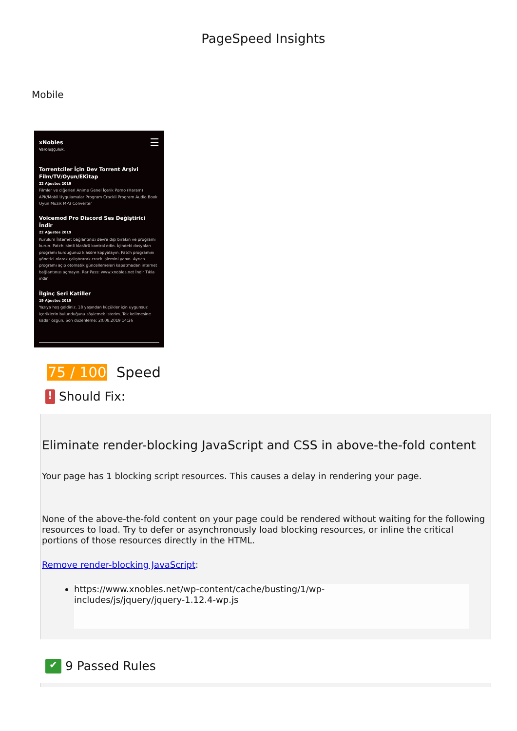PageSpeed Insights
Mobile
xNobles ☰
Varoluşçuluk.
Torrentciler İçin Dev Torrent Arşivi Film/TV/Oyun/EKitap
22 Ağustos 2019
Filmler ve diğerleri Anime Genel İçerik Porno (Haram) APK/Mobil Uygulamalar Program Crackli Program Audio Book Oyun Müzik MP3 Converter
Voicemod Pro Discord Ses Değiştirici İndir
22 Ağustos 2019
Kurulum İnternet bağlantınızı devre dışı bırakın ve programı kurun. Patch isimli klasörü kontrol edin. İçindeki dosyaları programı kurduğunuz klasöre kopyalayın. Patch programını yönetici olarak çalıştırarak crack işlemini yapın. Ayrıca programı açıp otomatik güncellemeleri kapatmadan internet bağlantınızı açmayın. Rar Pass: www.xnobles.net İndir Tıkla indir
İlginç Seri Katiller
19 Ağustos 2019
Yazıya hoş geldiniz. 18 yaşından küçükler için uygunsuz içeriklerin bulunduğunu söylemek isterim. Tek kelimesine kadar özgün. Son düzenleme: 20.08.2019 14:26
75 / 100 Speed
! Should Fix:
Eliminate render-blocking JavaScript and CSS in above-the-fold content
Your page has 1 blocking script resources. This causes a delay in rendering your page.
None of the above-the-fold content on your page could be rendered without waiting for the following resources to load. Try to defer or asynchronously load blocking resources, or inline the critical portions of those resources directly in the HTML.
Remove render-blocking JavaScript:
https://www.xnobles.net/wp-content/cache/busting/1/wp-
includes/js/jquery/jquery-1.12.4-wp.js
✔ 9 Passed Rules